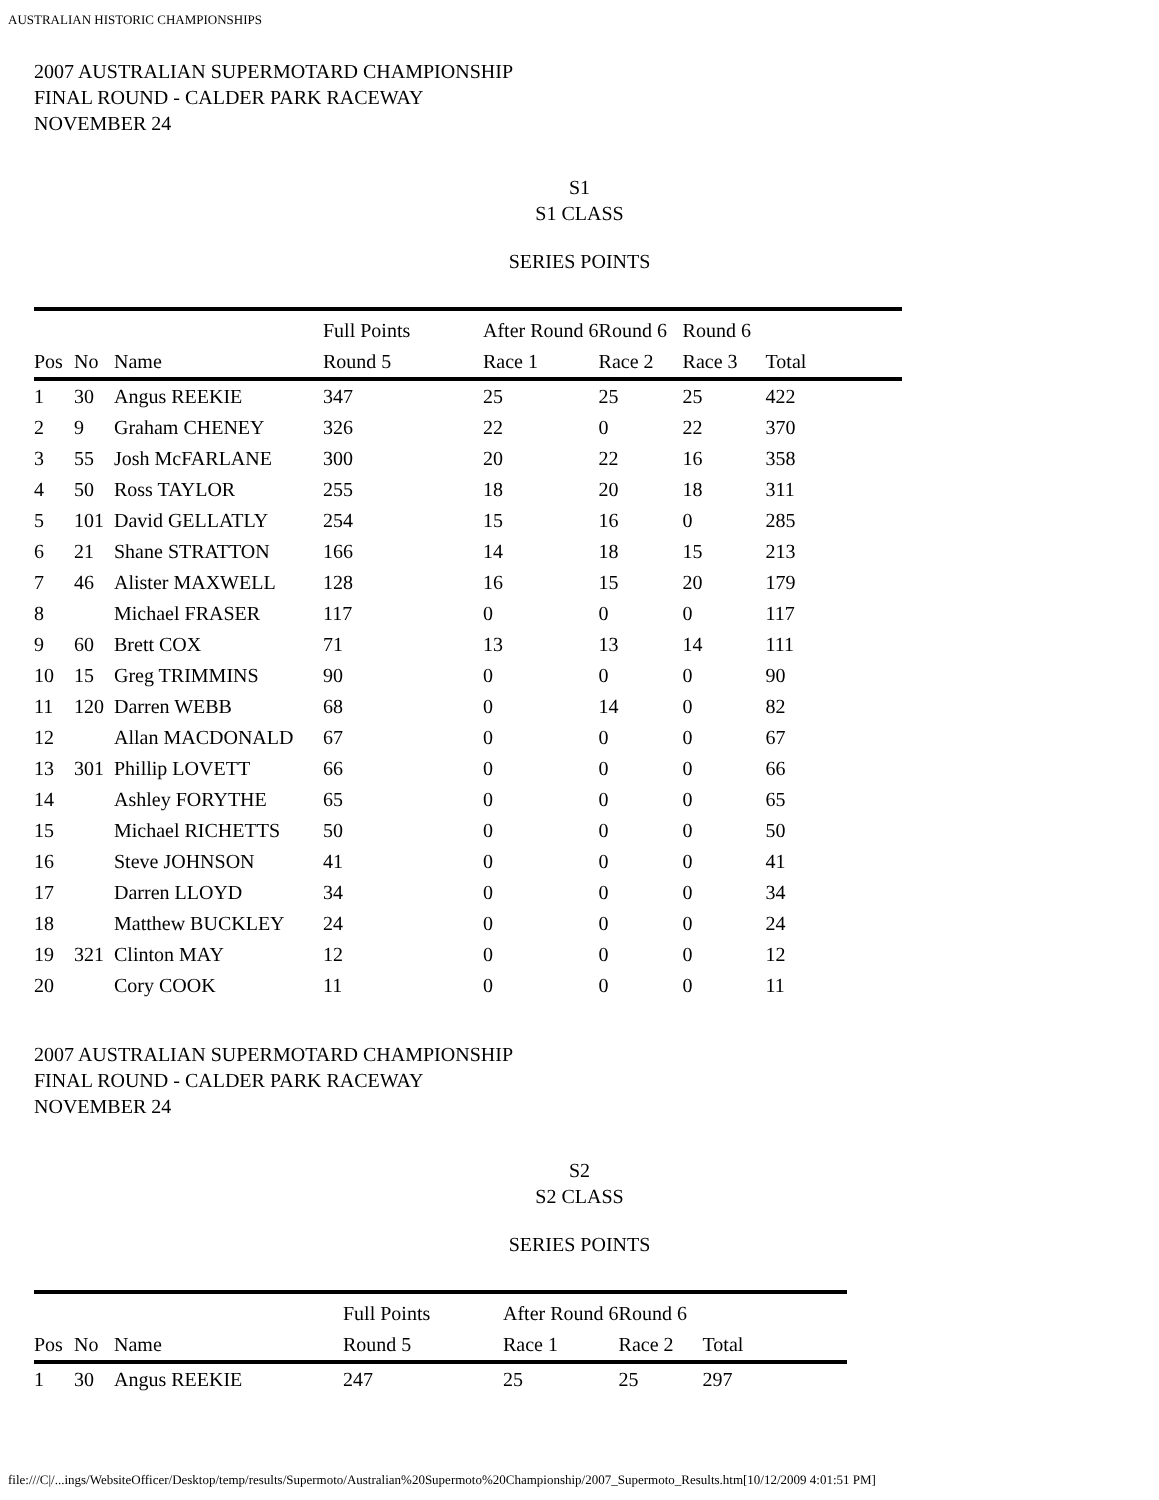AUSTRALIAN HISTORIC CHAMPIONSHIPS
2007 AUSTRALIAN SUPERMOTARD CHAMPIONSHIP
FINAL ROUND - CALDER PARK RACEWAY
NOVEMBER 24
S1
S1 CLASS
SERIES POINTS
| | | | Full Points | After Round 6 | Round 6 | Round 6 | |
| --- | --- | --- | --- | --- | --- | --- | --- |
| Pos | No | Name | Round 5 | Race 1 | Race 2 | Race 3 | Total |
| 1 | 30 | Angus REEKIE | 347 | 25 | 25 | 25 | 422 |
| 2 | 9 | Graham CHENEY | 326 | 22 | 0 | 22 | 370 |
| 3 | 55 | Josh McFARLANE | 300 | 20 | 22 | 16 | 358 |
| 4 | 50 | Ross TAYLOR | 255 | 18 | 20 | 18 | 311 |
| 5 | 101 | David GELLATLY | 254 | 15 | 16 | 0 | 285 |
| 6 | 21 | Shane STRATTON | 166 | 14 | 18 | 15 | 213 |
| 7 | 46 | Alister MAXWELL | 128 | 16 | 15 | 20 | 179 |
| 8 | | Michael FRASER | 117 | 0 | 0 | 0 | 117 |
| 9 | 60 | Brett COX | 71 | 13 | 13 | 14 | 111 |
| 10 | 15 | Greg TRIMMINS | 90 | 0 | 0 | 0 | 90 |
| 11 | 120 | Darren WEBB | 68 | 0 | 14 | 0 | 82 |
| 12 | | Allan MACDONALD | 67 | 0 | 0 | 0 | 67 |
| 13 | 301 | Phillip LOVETT | 66 | 0 | 0 | 0 | 66 |
| 14 | | Ashley FORYTHE | 65 | 0 | 0 | 0 | 65 |
| 15 | | Michael RICHETTS | 50 | 0 | 0 | 0 | 50 |
| 16 | | Steve JOHNSON | 41 | 0 | 0 | 0 | 41 |
| 17 | | Darren LLOYD | 34 | 0 | 0 | 0 | 34 |
| 18 | | Matthew BUCKLEY | 24 | 0 | 0 | 0 | 24 |
| 19 | 321 | Clinton MAY | 12 | 0 | 0 | 0 | 12 |
| 20 | | Cory COOK | 11 | 0 | 0 | 0 | 11 |
2007 AUSTRALIAN SUPERMOTARD CHAMPIONSHIP
FINAL ROUND - CALDER PARK RACEWAY
NOVEMBER 24
S2
S2 CLASS
SERIES POINTS
| | | | Full Points | After Round 6 | Round 6 | |
| --- | --- | --- | --- | --- | --- | --- |
| Pos | No | Name | Round 5 | Race 1 | Race 2 | Total |
| 1 | 30 | Angus REEKIE | 247 | 25 | 25 | 297 |
file:///C|/...ings/WebsiteOfficer/Desktop/temp/results/Supermoto/Australian%20Supermoto%20Championship/2007_Supermoto_Results.htm[10/12/2009 4:01:51 PM]